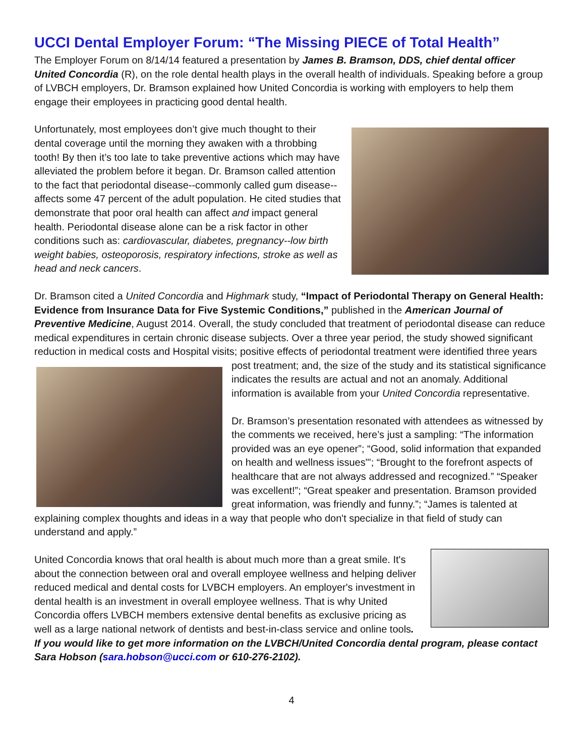UCCI Dental Employer Forum: “The Missing PIECE of Total Health”
The Employer Forum on 8/14/14 featured a presentation by James B. Bramson, DDS, chief dental officer United Concordia (R), on the role dental health plays in the overall health of individuals. Speaking before a group of LVBCH employers, Dr. Bramson explained how United Concordia is working with employers to help them engage their employees in practicing good dental health.
Unfortunately, most employees don’t give much thought to their dental coverage until the morning they awaken with a throbbing tooth! By then it’s too late to take preventive actions which may have alleviated the problem before it began. Dr. Bramson called attention to the fact that periodontal disease--commonly called gum disease--affects some 47 percent of the adult population. He cited studies that demonstrate that poor oral health can affect and impact general health. Periodontal disease alone can be a risk factor in other conditions such as: cardiovascular, diabetes, pregnancy--low birth weight babies, osteoporosis, respiratory infections, stroke as well as head and neck cancers.
Dr. Bramson cited a United Concordia and Highmark study, “Impact of Periodontal Therapy on General Health: Evidence from Insurance Data for Five Systemic Conditions,” published in the American Journal of Preventive Medicine, August 2014. Overall, the study concluded that treatment of periodontal disease can reduce medical expenditures in certain chronic disease subjects. Over a three year period, the study showed significant reduction in medical costs and Hospital visits; positive effects of periodontal treatment were identified three years post treatment; and, the size of the study and its statistical significance indicates the results are actual and not an anomaly. Additional information is available from your United Concordia representative.
Dr. Bramson’s presentation resonated with attendees as witnessed by the comments we received, here’s just a sampling: “The information provided was an eye opener”; “Good, solid information that expanded on health and wellness issues"'; “Brought to the forefront aspects of healthcare that are not always addressed and recognized.” “Speaker was excellent!”; “Great speaker and presentation. Bramson provided great information, was friendly and funny.”; “James is talented at explaining complex thoughts and ideas in a way that people who don't specialize in that field of study can understand and apply.”
United Concordia knows that oral health is about much more than a great smile. It's about the connection between oral and overall employee wellness and helping deliver reduced medical and dental costs for LVBCH employers. An employer's investment in dental health is an investment in overall employee wellness. That is why United Concordia offers LVBCH members extensive dental benefits as exclusive pricing as well as a large national network of dentists and best-in-class service and online tools. If you would like to get more information on the LVBCH/United Concordia dental program, please contact Sara Hobson (sara.hobson@ucci.com or 610-276-2102).
4